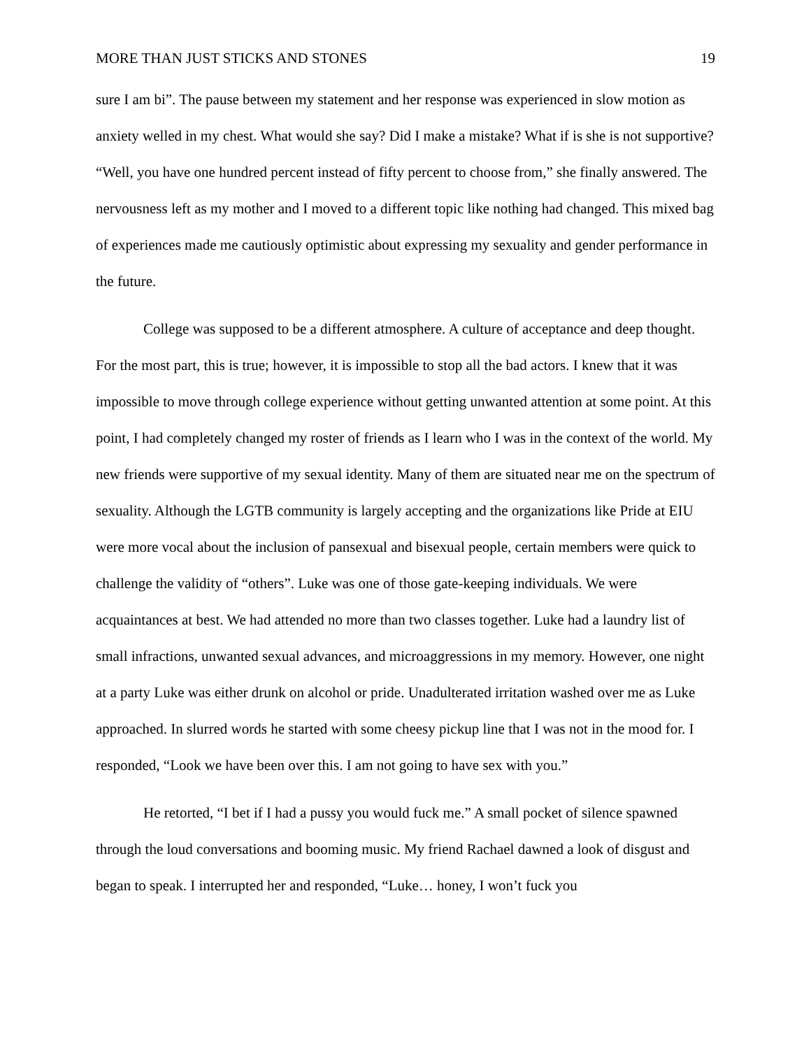MORE THAN JUST STICKS AND STONES 19
sure I am bi”. The pause between my statement and her response was experienced in slow motion as anxiety welled in my chest. What would she say? Did I make a mistake? What if is she is not supportive? “Well, you have one hundred percent instead of fifty percent to choose from,” she finally answered. The nervousness left as my mother and I moved to a different topic like nothing had changed. This mixed bag of experiences made me cautiously optimistic about expressing my sexuality and gender performance in the future.
College was supposed to be a different atmosphere. A culture of acceptance and deep thought. For the most part, this is true; however, it is impossible to stop all the bad actors. I knew that it was impossible to move through college experience without getting unwanted attention at some point. At this point, I had completely changed my roster of friends as I learn who I was in the context of the world. My new friends were supportive of my sexual identity. Many of them are situated near me on the spectrum of sexuality. Although the LGTB community is largely accepting and the organizations like Pride at EIU were more vocal about the inclusion of pansexual and bisexual people, certain members were quick to challenge the validity of “others”. Luke was one of those gate-keeping individuals. We were acquaintances at best. We had attended no more than two classes together. Luke had a laundry list of small infractions, unwanted sexual advances, and microaggressions in my memory. However, one night at a party Luke was either drunk on alcohol or pride. Unadulterated irritation washed over me as Luke approached. In slurred words he started with some cheesy pickup line that I was not in the mood for. I responded, “Look we have been over this. I am not going to have sex with you.”
He retorted, “I bet if I had a pussy you would fuck me.” A small pocket of silence spawned through the loud conversations and booming music. My friend Rachael dawned a look of disgust and began to speak. I interrupted her and responded, “Luke… honey, I won’t fuck you